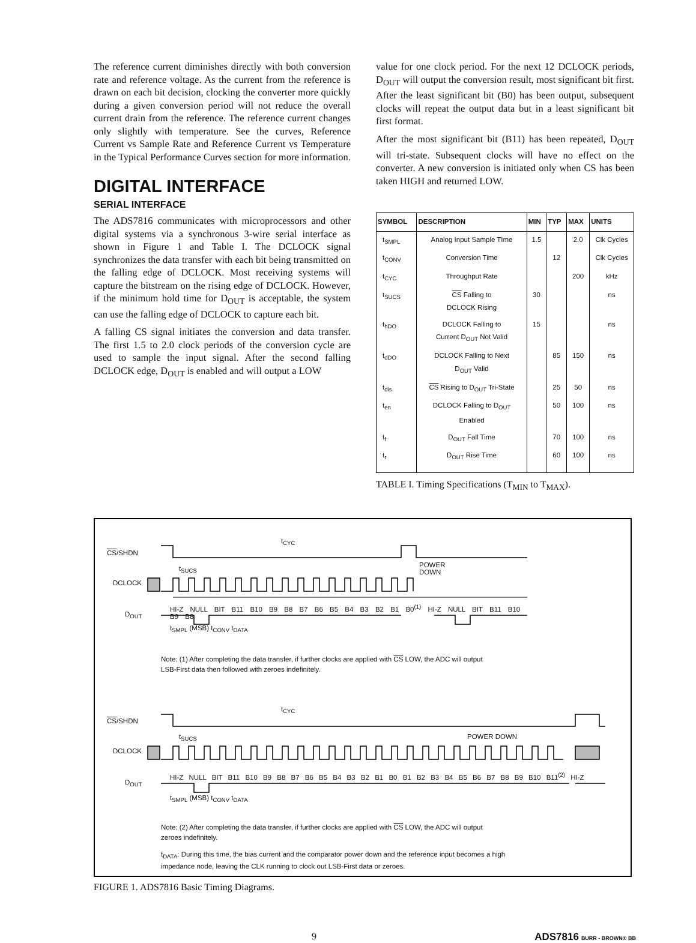The reference current diminishes directly with both conversion rate and reference voltage. As the current from the reference is drawn on each bit decision, clocking the converter more quickly during a given conversion period will not reduce the overall current drain from the reference. The reference current changes only slightly with temperature. See the curves, Reference Current vs Sample Rate and Reference Current vs Temperature in the Typical Performance Curves section for more information.
DIGITAL INTERFACE
SERIAL INTERFACE
The ADS7816 communicates with microprocessors and other digital systems via a synchronous 3-wire serial interface as shown in Figure 1 and Table I. The DCLOCK signal synchronizes the data transfer with each bit being transmitted on the falling edge of DCLOCK. Most receiving systems will capture the bitstream on the rising edge of DCLOCK. However, if the minimum hold time for D<sub>OUT</sub> is acceptable, the system can use the falling edge of DCLOCK to capture each bit.
A falling CS signal initiates the conversion and data transfer. The first 1.5 to 2.0 clock periods of the conversion cycle are used to sample the input signal. After the second falling DCLOCK edge, D<sub>OUT</sub> is enabled and will output a LOW
value for one clock period. For the next 12 DCLOCK periods, D<sub>OUT</sub> will output the conversion result, most significant bit first. After the least significant bit (B0) has been output, subsequent clocks will repeat the output data but in a least significant bit first format.
After the most significant bit (B11) has been repeated, D<sub>OUT</sub> will tri-state. Subsequent clocks will have no effect on the converter. A new conversion is initiated only when CS has been taken HIGH and returned LOW.
| SYMBOL | DESCRIPTION | MIN | TYP | MAX | UNITS |
| --- | --- | --- | --- | --- | --- |
| t<sub>SMPL</sub> | Analog Input Sample TIme | 1.5 | | 2.0 | Clk Cycles |
| t<sub>CONV</sub> | Conversion Time | | 12 | | Clk Cycles |
| t<sub>CYC</sub> | Throughput Rate | | | 200 | kHz |
| t<sub>SUCS</sub> | CS Falling to DCLOCK Rising | 30 | | | ns |
| t<sub>hDO</sub> | DCLOCK Falling to Current D<sub>OUT</sub> Not Valid | 15 | | | ns |
| t<sub>dDO</sub> | DCLOCK Falling to Next D<sub>OUT</sub> Valid | | 85 | 150 | ns |
| t<sub>dis</sub> | CS Rising to D<sub>OUT</sub> Tri-State | | 25 | 50 | ns |
| t<sub>en</sub> | DCLOCK Falling to D<sub>OUT</sub> Enabled | | 50 | 100 | ns |
| t<sub>f</sub> | D<sub>OUT</sub> Fall Time | | 70 | 100 | ns |
| t<sub>r</sub> | D<sub>OUT</sub> Rise Time | | 60 | 100 | ns |
TABLE I. Timing Specifications (T<sub>MIN</sub> to T<sub>MAX</sub>).
CS/SHDN
DCLOCK
D<sub>OUT</sub>
t<sub>CYC</sub>
t<sub>SUCS</sub>
POWER
DOWN
HI-Z NULL BIT B11 B10 B9 B8 B7 B6 B5 B4 B3 B2 B1 B0<sup>(1)</sup> HI-Z NULL BIT B11 B10 B9 B8
t<sub>SMPL</sub> (MSB) t<sub>CONV</sub> t<sub>DATA</sub>
Note: (1) After completing the data transfer, if further clocks are applied with CS LOW, the ADC will output LSB-First data then followed with zeroes indefinitely.
CS/SHDN
DCLOCK
D<sub>OUT</sub>
t<sub>CYC</sub>
t<sub>SUCS</sub> POWER DOWN
HI-Z NULL BIT B11 B10 B9 B8 B7 B6 B5 B4 B3 B2 B1 B0 B1 B2 B3 B4 B5 B6 B7 B8 B9 B10 B11<sup>(2)</sup> HI-Z
t<sub>SMPL</sub> (MSB) t<sub>CONV</sub> t<sub>DATA</sub>
Note: (2) After completing the data transfer, if further clocks are applied with CS LOW, the ADC will output zeroes indefinitely.
t<sub>DATA</sub>: During this time, the bias current and the comparator power down and the reference input becomes a high impedance node, leaving the CLK running to clock out LSB-First data or zeroes.
FIGURE 1. ADS7816 Basic Timing Diagrams.
9 ADS7816 BURR - BROWN® BB